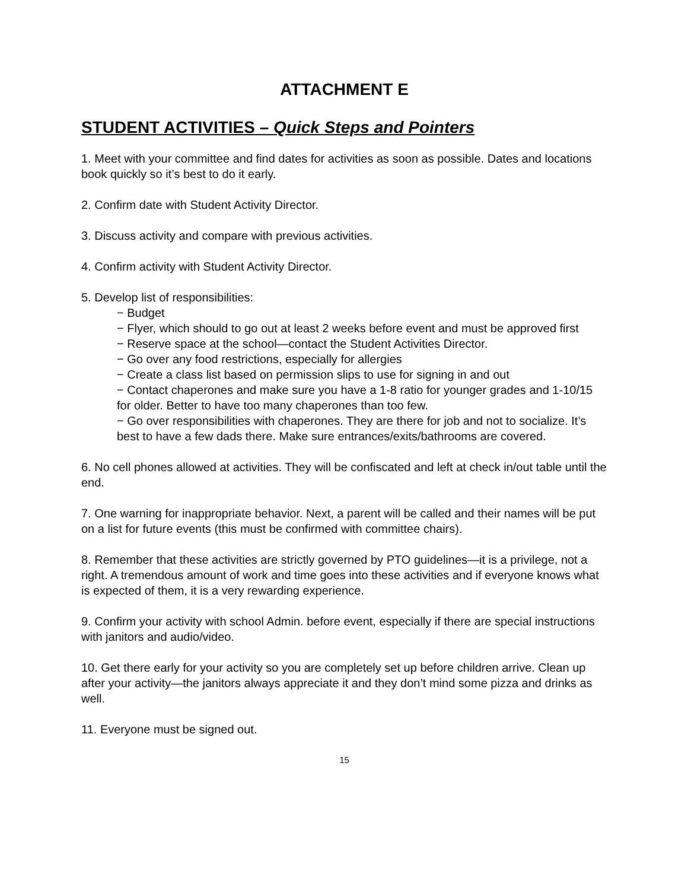ATTACHMENT E
STUDENT ACTIVITIES – Quick Steps and Pointers
1. Meet with your committee and find dates for activities as soon as possible. Dates and locations book quickly so it’s best to do it early.
2. Confirm date with Student Activity Director.
3. Discuss activity and compare with previous activities.
4. Confirm activity with Student Activity Director.
5. Develop list of responsibilities:
− Budget
− Flyer, which should to go out at least 2 weeks before event and must be approved first
− Reserve space at the school—contact the Student Activities Director.
− Go over any food restrictions, especially for allergies
− Create a class list based on permission slips to use for signing in and out
− Contact chaperones and make sure you have a 1-8 ratio for younger grades and 1-10/15 for older. Better to have too many chaperones than too few.
− Go over responsibilities with chaperones. They are there for job and not to socialize. It’s best to have a few dads there. Make sure entrances/exits/bathrooms are covered.
6. No cell phones allowed at activities. They will be confiscated and left at check in/out table until the end.
7. One warning for inappropriate behavior. Next, a parent will be called and their names will be put on a list for future events (this must be confirmed with committee chairs).
8. Remember that these activities are strictly governed by PTO guidelines—it is a privilege, not a right. A tremendous amount of work and time goes into these activities and if everyone knows what is expected of them, it is a very rewarding experience.
9. Confirm your activity with school Admin. before event, especially if there are special instructions with janitors and audio/video.
10. Get there early for your activity so you are completely set up before children arrive. Clean up after your activity—the janitors always appreciate it and they don’t mind some pizza and drinks as well.
11. Everyone must be signed out.
15